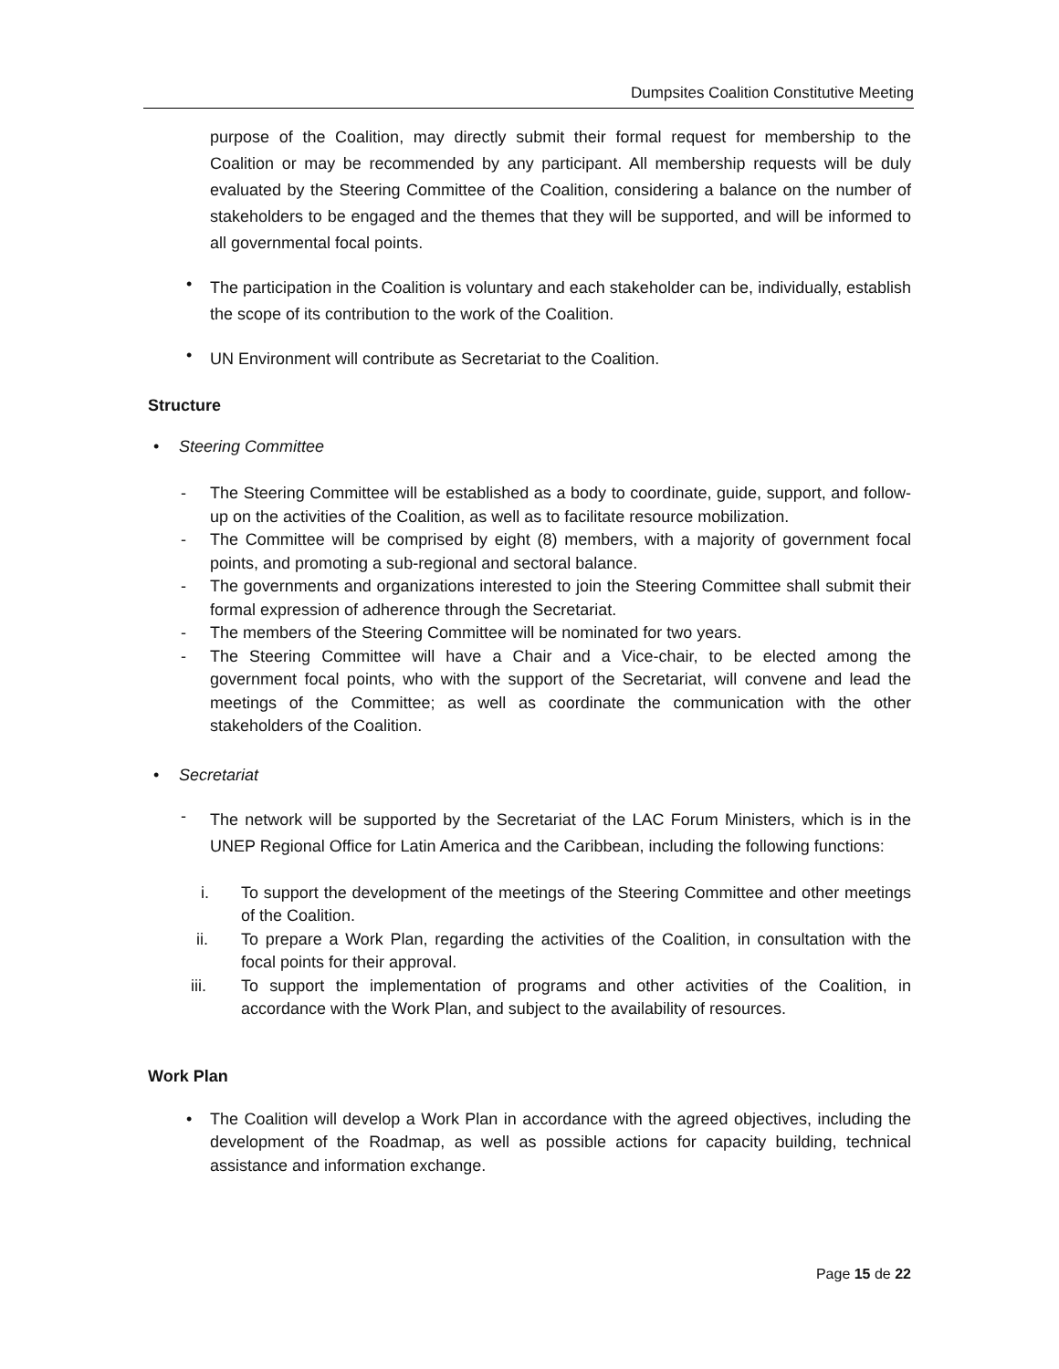Dumpsites Coalition Constitutive Meeting
purpose of the Coalition, may directly submit their formal request for membership to the Coalition or may be recommended by any participant. All membership requests will be duly evaluated by the Steering Committee of the Coalition, considering a balance on the number of stakeholders to be engaged and the themes that they will be supported, and will be informed to all governmental focal points.
•
The participation in the Coalition is voluntary and each stakeholder can be, individually, establish the scope of its contribution to the work of the Coalition.
•
UN Environment will contribute as Secretariat to the Coalition.
Structure
• Steering Committee
- The Steering Committee will be established as a body to coordinate, guide, support, and follow-up on the activities of the Coalition, as well as to facilitate resource mobilization.
- The Committee will be comprised by eight (8) members, with a majority of government focal points, and promoting a sub-regional and sectoral balance.
- The governments and organizations interested to join the Steering Committee shall submit their formal expression of adherence through the Secretariat.
- The members of the Steering Committee will be nominated for two years.
- The Steering Committee will have a Chair and a Vice-chair, to be elected among the government focal points, who with the support of the Secretariat, will convene and lead the meetings of the Committee; as well as coordinate the communication with the other stakeholders of the Coalition.
• Secretariat
-
The network will be supported by the Secretariat of the LAC Forum Ministers, which is in the UNEP Regional Office for Latin America and the Caribbean, including the following functions:
i. To support the development of the meetings of the Steering Committee and other meetings of the Coalition.
ii. To prepare a Work Plan, regarding the activities of the Coalition, in consultation with the focal points for their approval.
iii. To support the implementation of programs and other activities of the Coalition, in accordance with the Work Plan, and subject to the availability of resources.
Work Plan
• The Coalition will develop a Work Plan in accordance with the agreed objectives, including the development of the Roadmap, as well as possible actions for capacity building, technical assistance and information exchange.
Page 15 de 22